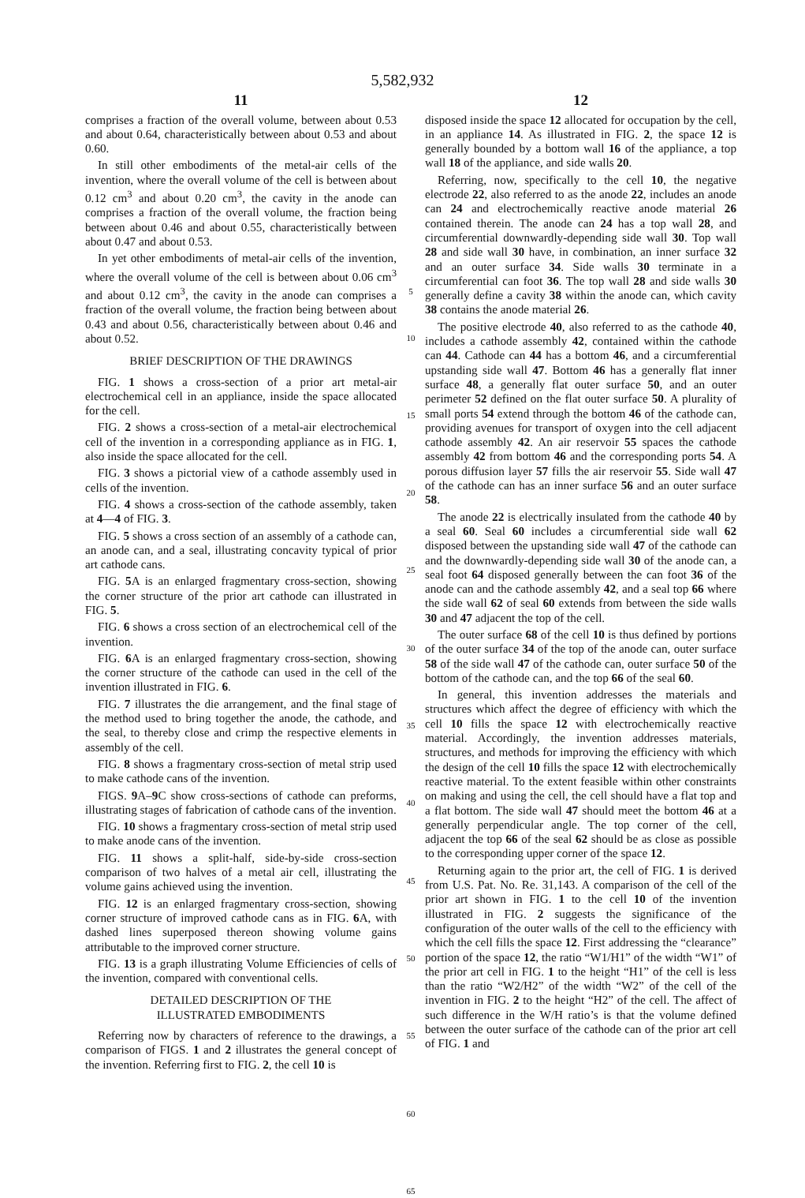5,582,932
11
comprises a fraction of the overall volume, between about 0.53 and about 0.64, characteristically between about 0.53 and about 0.60.
In still other embodiments of the metal-air cells of the invention, where the overall volume of the cell is between about 0.12 cm<sup>3</sup> and about 0.20 cm<sup>3</sup>, the cavity in the anode can comprises a fraction of the overall volume, the fraction being between about 0.46 and about 0.55, characteristically between about 0.47 and about 0.53.
In yet other embodiments of metal-air cells of the invention, where the overall volume of the cell is between about 0.06 cm<sup>3</sup> and about 0.12 cm<sup>3</sup>, the cavity in the anode can comprises a fraction of the overall volume, the fraction being between about 0.43 and about 0.56, characteristically between about 0.46 and about 0.52.
BRIEF DESCRIPTION OF THE DRAWINGS
FIG. 1 shows a cross-section of a prior art metal-air electrochemical cell in an appliance, inside the space allocated for the cell.
FIG. 2 shows a cross-section of a metal-air electrochemical cell of the invention in a corresponding appliance as in FIG. 1, also inside the space allocated for the cell.
FIG. 3 shows a pictorial view of a cathode assembly used in cells of the invention.
FIG. 4 shows a cross-section of the cathode assembly, taken at 4—4 of FIG. 3.
FIG. 5 shows a cross section of an assembly of a cathode can, an anode can, and a seal, illustrating concavity typical of prior art cathode cans.
FIG. 5 A is an enlarged fragmentary cross-section, showing the corner structure of the prior art cathode can illustrated in FIG. 5.
FIG. 6 shows a cross section of an electrochemical cell of the invention.
FIG. 6 A is an enlarged fragmentary cross-section, showing the corner structure of the cathode can used in the cell of the invention illustrated in FIG. 6.
FIG. 7 illustrates the die arrangement, and the final stage of the method used to bring together the anode, the cathode, and the seal, to thereby close and crimp the respective elements in assembly of the cell.
FIG. 8 shows a fragmentary cross-section of metal strip used to make cathode cans of the invention.
FIGS. 9 A–9 C show cross-sections of cathode can preforms, illustrating stages of fabrication of cathode cans of the invention.
FIG. 10 shows a fragmentary cross-section of metal strip used to make anode cans of the invention.
FIG. 11 shows a split-half, side-by-side cross-section comparison of two halves of a metal air cell, illustrating the volume gains achieved using the invention.
FIG. 12 is an enlarged fragmentary cross-section, showing corner structure of improved cathode cans as in FIG. 6 A, with dashed lines superposed thereon showing volume gains attributable to the improved corner structure.
FIG. 13 is a graph illustrating Volume Efficiencies of cells of the invention, compared with conventional cells.
DETAILED DESCRIPTION OF THE
ILLUSTRATED EMBODIMENTS
Referring now by characters of reference to the drawings, a comparison of FIGS. 1 and 2 illustrates the general concept of the invention. Referring first to FIG. 2, the cell 10 is
5
10
15
20
25
30
35
40
45
50
55
60
65
12
disposed inside the space 12 allocated for occupation by the cell, in an appliance 14. As illustrated in FIG. 2, the space 12 is generally bounded by a bottom wall 16 of the appliance, a top wall 18 of the appliance, and side walls 20.
Referring, now, specifically to the cell 10, the negative electrode 22, also referred to as the anode 22, includes an anode can 24 and electrochemically reactive anode material 26 contained therein. The anode can 24 has a top wall 28, and circumferential downwardly-depending side wall 30. Top wall 28 and side wall 30 have, in combination, an inner surface 32 and an outer surface 34. Side walls 30 terminate in a circumferential can foot 36. The top wall 28 and side walls 30 generally define a cavity 38 within the anode can, which cavity 38 contains the anode material 26.
The positive electrode 40, also referred to as the cathode 40, includes a cathode assembly 42, contained within the cathode can 44. Cathode can 44 has a bottom 46, and a circumferential upstanding side wall 47. Bottom 46 has a generally flat inner surface 48, a generally flat outer surface 50, and an outer perimeter 52 defined on the flat outer surface 50. A plurality of small ports 54 extend through the bottom 46 of the cathode can, providing avenues for transport of oxygen into the cell adjacent cathode assembly 42. An air reservoir 55 spaces the cathode assembly 42 from bottom 46 and the corresponding ports 54. A porous diffusion layer 57 fills the air reservoir 55. Side wall 47 of the cathode can has an inner surface 56 and an outer surface 58.
The anode 22 is electrically insulated from the cathode 40 by a seal 60. Seal 60 includes a circumferential side wall 62 disposed between the upstanding side wall 47 of the cathode can and the downwardly-depending side wall 30 of the anode can, a seal foot 64 disposed generally between the can foot 36 of the anode can and the cathode assembly 42, and a seal top 66 where the side wall 62 of seal 60 extends from between the side walls 30 and 47 adjacent the top of the cell.
The outer surface 68 of the cell 10 is thus defined by portions of the outer surface 34 of the top of the anode can, outer surface 58 of the side wall 47 of the cathode can, outer surface 50 of the bottom of the cathode can, and the top 66 of the seal 60.
In general, this invention addresses the materials and structures which affect the degree of efficiency with which the cell 10 fills the space 12 with electrochemically reactive material. Accordingly, the invention addresses materials, structures, and methods for improving the efficiency with which the design of the cell 10 fills the space 12 with electrochemically reactive material. To the extent feasible within other constraints on making and using the cell, the cell should have a flat top and a flat bottom. The side wall 47 should meet the bottom 46 at a generally perpendicular angle. The top corner of the cell, adjacent the top 66 of the seal 62 should be as close as possible to the corresponding upper corner of the space 12.
Returning again to the prior art, the cell of FIG. 1 is derived from U.S. Pat. No. Re. 31,143. A comparison of the cell of the prior art shown in FIG. 1 to the cell 10 of the invention illustrated in FIG. 2 suggests the significance of the configuration of the outer walls of the cell to the efficiency with which the cell fills the space 12. First addressing the “clearance” portion of the space 12, the ratio “W1/H1” of the width “W1” of the prior art cell in FIG. 1 to the height “H1” of the cell is less than the ratio “W2/H2” of the width “W2” of the cell of the invention in FIG. 2 to the height “H2” of the cell. The affect of such difference in the W/H ratio’s is that the volume defined between the outer surface of the cathode can of the prior art cell of FIG. 1 and